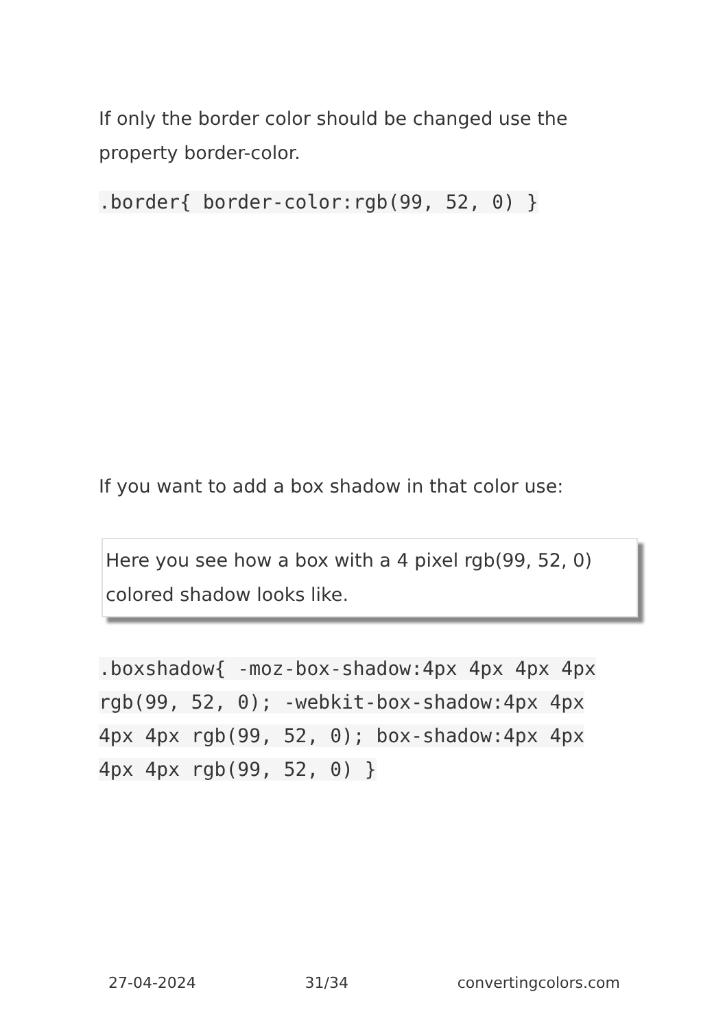If only the border color should be changed use the property border-color.
.border{ border-color:rgb(99, 52, 0) }
If you want to add a box shadow in that color use:
Here you see how a box with a 4 pixel rgb(99, 52, 0) colored shadow looks like.
.boxshadow{ -moz-box-shadow:4px 4px 4px 4px rgb(99, 52, 0); -webkit-box-shadow:4px 4px 4px 4px rgb(99, 52, 0); box-shadow:4px 4px 4px 4px rgb(99, 52, 0) }
27-04-2024 31/34 convertingcolors.com